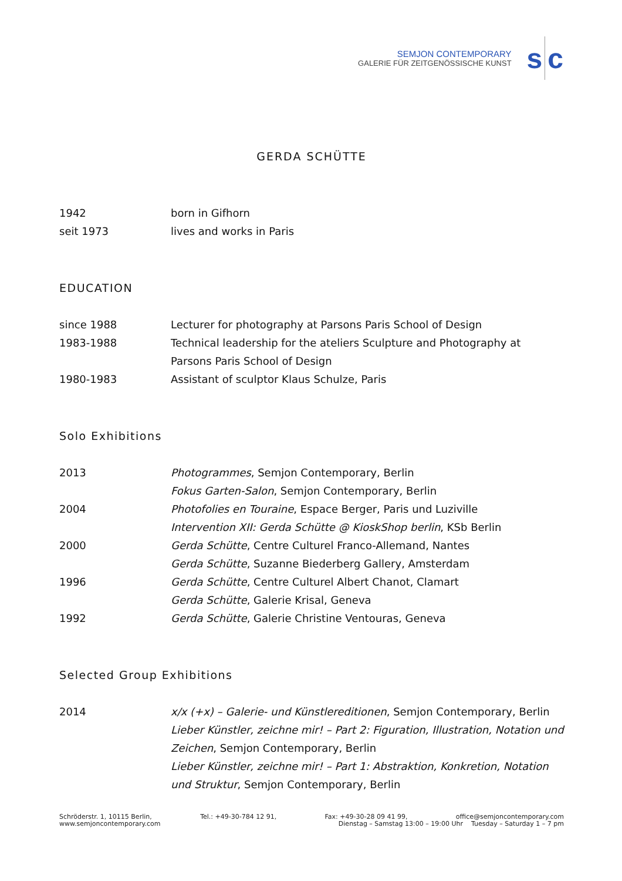SEMJON CONTEMPORARY
GALERIE FÜR ZEITGENÖSSISCHE KUNST
s c
GERDA SCHÜTTE
| 1942 | born in Gifhorn |
| seit 1973 | lives and works in Paris |
EDUCATION
| since 1988 | Lecturer for photography at Parsons Paris School of Design |
| 1983-1988 | Technical leadership for the ateliers Sculpture and Photography at Parsons Paris School of Design |
| 1980-1983 | Assistant of sculptor Klaus Schulze, Paris |
Solo Exhibitions
| 2013 | Photogrammes , Semjon Contemporary, Berlin |
| | Fokus Garten-Salon , Semjon Contemporary, Berlin |
| 2004 | Photofolies en Touraine , Espace Berger, Paris und Luziville |
| | Intervention XII: Gerda Schütte @ KioskShop berlin , KSb Berlin |
| 2000 | Gerda Schütte , Centre Culturel Franco-Allemand, Nantes |
| | Gerda Schütte , Suzanne Biederberg Gallery, Amsterdam |
| 1996 | Gerda Schütte , Centre Culturel Albert Chanot, Clamart |
| | Gerda Schütte , Galerie Krisal, Geneva |
| 1992 | Gerda Schütte , Galerie Christine Ventouras, Geneva |
Selected Group Exhibitions
| 2014 | x/x (+x) – Galerie- und Künstlereditionen , Semjon Contemporary, Berlin Lieber Künstler, zeichne mir! – Part 2: Figuration, Illustration, Notation und Zeichen , Semjon Contemporary, Berlin Lieber Künstler, zeichne mir! – Part 1: Abstraktion, Konkretion, Notation und Struktur , Semjon Contemporary, Berlin |
Schröderstr. 1, 10115 Berlin, Tel.: +49-30-784 12 91, Fax: +49-30-28 09 41 99, office@semjoncontemporary.com
www.semjoncontemporary.com Dienstag – Samstag 13:00 – 19:00 Uhr Tuesday – Saturday 1 – 7 pm